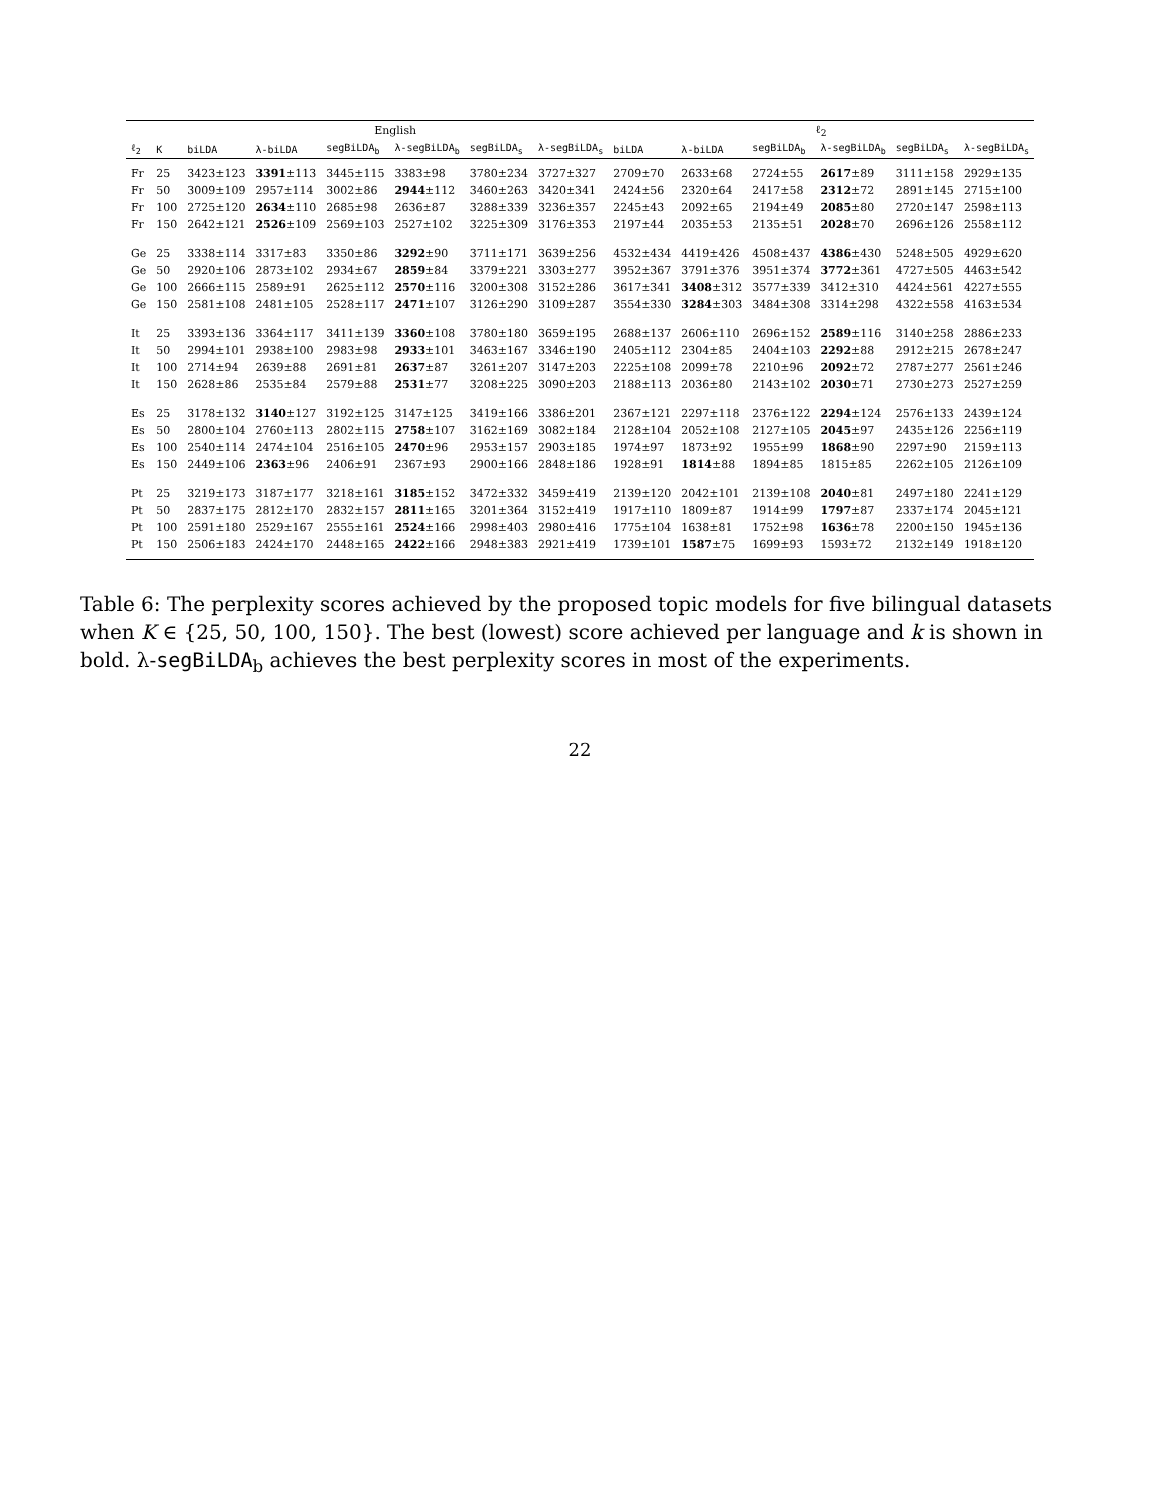| | | English | | | | | | ℓ<sub>2</sub> | | | | | |
| --- | --- | --- | --- | --- | --- | --- | --- | --- | --- | --- | --- | --- | --- |
| ℓ<sub>2</sub> | K | biLDA | λ-biLDA | segBiLDA<sub>b</sub> | λ-segBiLDA<sub>b</sub> | segBiLDA<sub>s</sub> | λ-segBiLDA<sub>s</sub> | biLDA | λ-biLDA | segBiLDA<sub>b</sub> | λ-segBiLDA<sub>b</sub> | segBiLDA<sub>s</sub> | λ-segBiLDA<sub>s</sub> |
| Fr | 25 | 3423±123 | 3391 ±113 | 3445±115 | 3383±98 | 3780±234 | 3727±327 | 2709±70 | 2633±68 | 2724±55 | 2617 ±89 | 3111±158 | 2929±135 |
| Fr | 50 | 3009±109 | 2957±114 | 3002±86 | 2944 ±112 | 3460±263 | 3420±341 | 2424±56 | 2320±64 | 2417±58 | 2312 ±72 | 2891±145 | 2715±100 |
| Fr | 100 | 2725±120 | 2634 ±110 | 2685±98 | 2636±87 | 3288±339 | 3236±357 | 2245±43 | 2092±65 | 2194±49 | 2085 ±80 | 2720±147 | 2598±113 |
| Fr | 150 | 2642±121 | 2526 ±109 | 2569±103 | 2527±102 | 3225±309 | 3176±353 | 2197±44 | 2035±53 | 2135±51 | 2028 ±70 | 2696±126 | 2558±112 |
| Ge | 25 | 3338±114 | 3317±83 | 3350±86 | 3292 ±90 | 3711±171 | 3639±256 | 4532±434 | 4419±426 | 4508±437 | 4386 ±430 | 5248±505 | 4929±620 |
| Ge | 50 | 2920±106 | 2873±102 | 2934±67 | 2859 ±84 | 3379±221 | 3303±277 | 3952±367 | 3791±376 | 3951±374 | 3772 ±361 | 4727±505 | 4463±542 |
| Ge | 100 | 2666±115 | 2589±91 | 2625±112 | 2570 ±116 | 3200±308 | 3152±286 | 3617±341 | 3408 ±312 | 3577±339 | 3412±310 | 4424±561 | 4227±555 |
| Ge | 150 | 2581±108 | 2481±105 | 2528±117 | 2471 ±107 | 3126±290 | 3109±287 | 3554±330 | 3284 ±303 | 3484±308 | 3314±298 | 4322±558 | 4163±534 |
| It | 25 | 3393±136 | 3364±117 | 3411±139 | 3360 ±108 | 3780±180 | 3659±195 | 2688±137 | 2606±110 | 2696±152 | 2589 ±116 | 3140±258 | 2886±233 |
| It | 50 | 2994±101 | 2938±100 | 2983±98 | 2933 ±101 | 3463±167 | 3346±190 | 2405±112 | 2304±85 | 2404±103 | 2292 ±88 | 2912±215 | 2678±247 |
| It | 100 | 2714±94 | 2639±88 | 2691±81 | 2637 ±87 | 3261±207 | 3147±203 | 2225±108 | 2099±78 | 2210±96 | 2092 ±72 | 2787±277 | 2561±246 |
| It | 150 | 2628±86 | 2535±84 | 2579±88 | 2531 ±77 | 3208±225 | 3090±203 | 2188±113 | 2036±80 | 2143±102 | 2030 ±71 | 2730±273 | 2527±259 |
| Es | 25 | 3178±132 | 3140 ±127 | 3192±125 | 3147±125 | 3419±166 | 3386±201 | 2367±121 | 2297±118 | 2376±122 | 2294 ±124 | 2576±133 | 2439±124 |
| Es | 50 | 2800±104 | 2760±113 | 2802±115 | 2758 ±107 | 3162±169 | 3082±184 | 2128±104 | 2052±108 | 2127±105 | 2045 ±97 | 2435±126 | 2256±119 |
| Es | 100 | 2540±114 | 2474±104 | 2516±105 | 2470 ±96 | 2953±157 | 2903±185 | 1974±97 | 1873±92 | 1955±99 | 1868 ±90 | 2297±90 | 2159±113 |
| Es | 150 | 2449±106 | 2363 ±96 | 2406±91 | 2367±93 | 2900±166 | 2848±186 | 1928±91 | 1814 ±88 | 1894±85 | 1815±85 | 2262±105 | 2126±109 |
| Pt | 25 | 3219±173 | 3187±177 | 3218±161 | 3185 ±152 | 3472±332 | 3459±419 | 2139±120 | 2042±101 | 2139±108 | 2040 ±81 | 2497±180 | 2241±129 |
| Pt | 50 | 2837±175 | 2812±170 | 2832±157 | 2811 ±165 | 3201±364 | 3152±419 | 1917±110 | 1809±87 | 1914±99 | 1797 ±87 | 2337±174 | 2045±121 |
| Pt | 100 | 2591±180 | 2529±167 | 2555±161 | 2524 ±166 | 2998±403 | 2980±416 | 1775±104 | 1638±81 | 1752±98 | 1636 ±78 | 2200±150 | 1945±136 |
| Pt | 150 | 2506±183 | 2424±170 | 2448±165 | 2422 ±166 | 2948±383 | 2921±419 | 1739±101 | 1587 ±75 | 1699±93 | 1593±72 | 2132±149 | 1918±120 |
Table 6: The perplexity scores achieved by the proposed topic models for five bilingual datasets when K ∈ {25, 50, 100, 150}. The best (lowest) score achieved per language and k is shown in bold. λ-segBiLDA<sub>b</sub> achieves the best perplexity scores in most of the experiments.
22